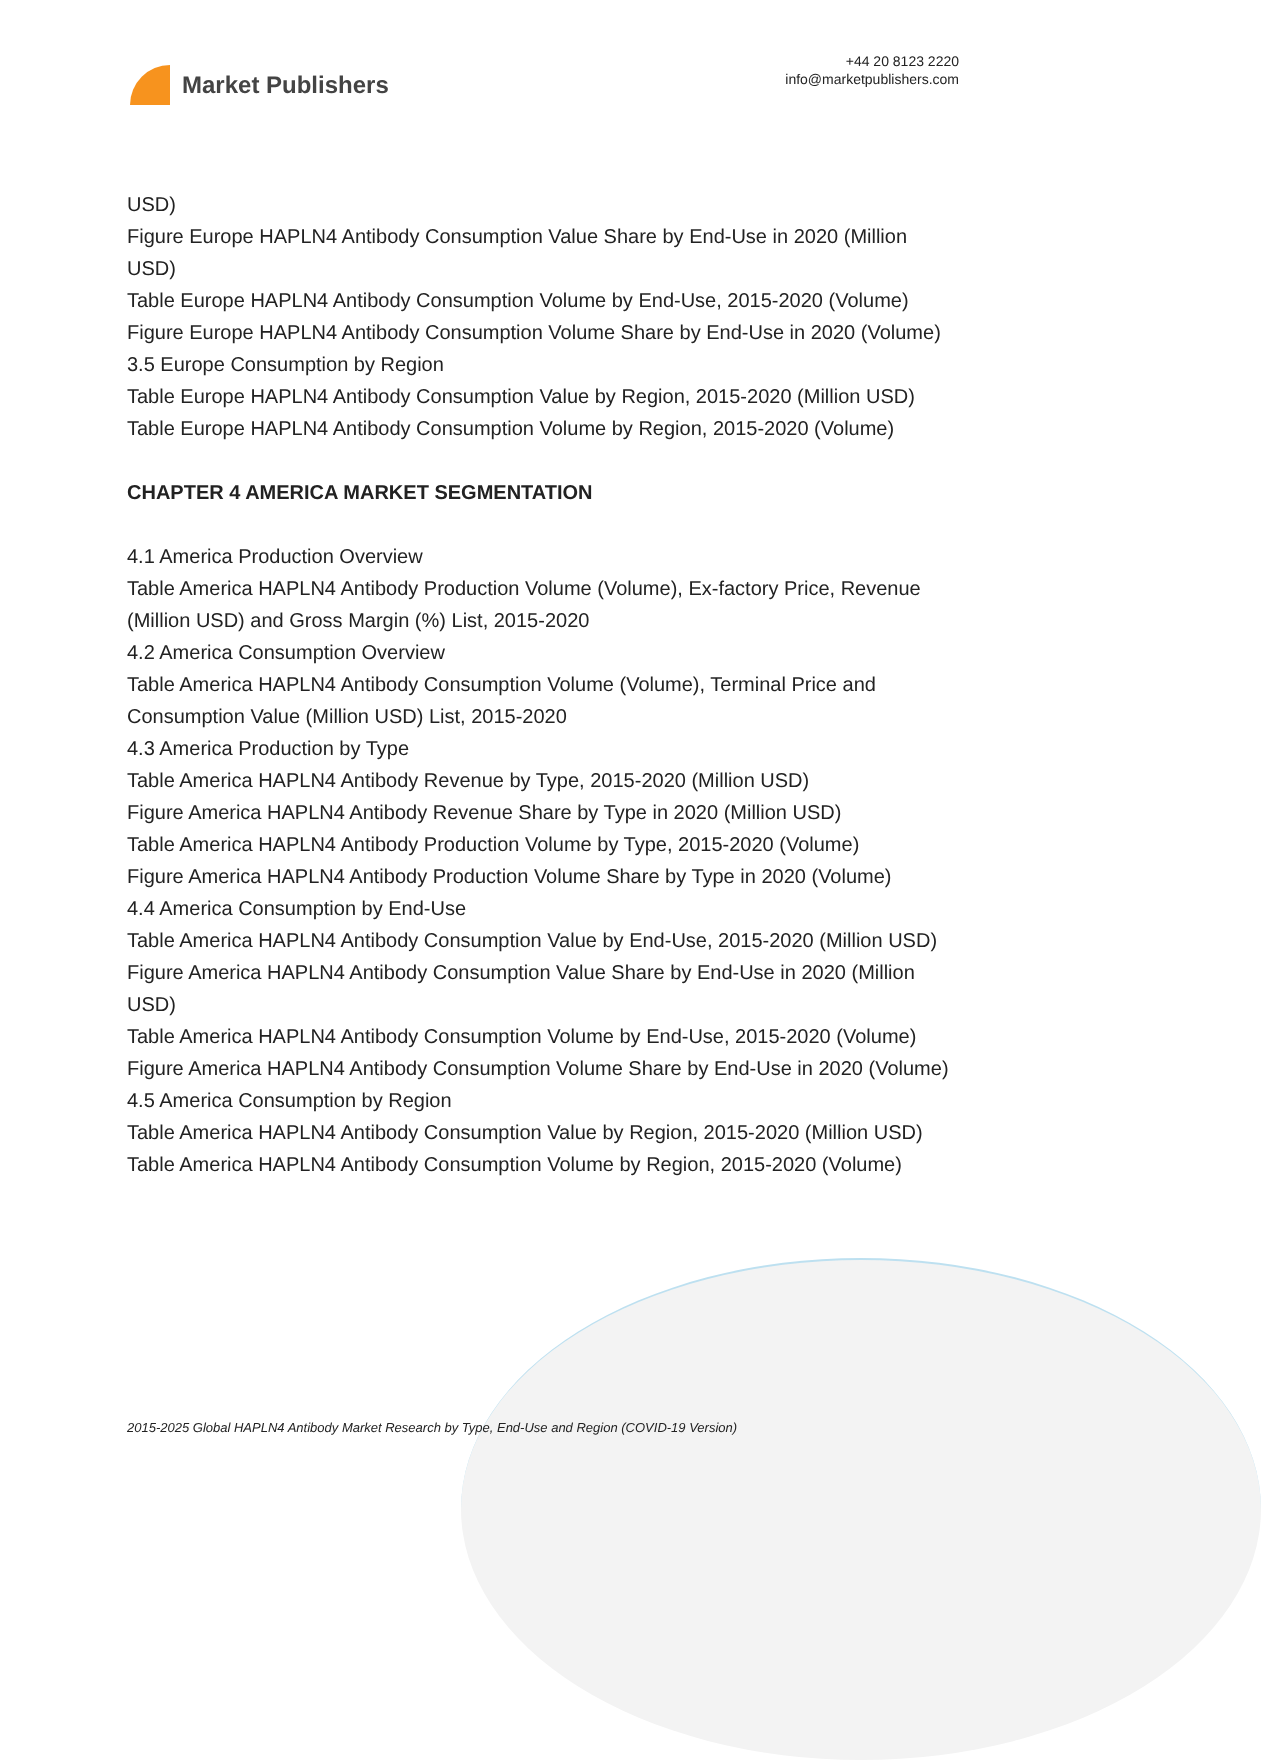Market Publishers
+44 20 8123 2220
info@marketpublishers.com
USD)
Figure Europe HAPLN4 Antibody Consumption Value Share by End-Use in 2020 (Million USD)
Table Europe HAPLN4 Antibody Consumption Volume by End-Use, 2015-2020 (Volume)
Figure Europe HAPLN4 Antibody Consumption Volume Share by End-Use in 2020 (Volume)
3.5 Europe Consumption by Region
Table Europe HAPLN4 Antibody Consumption Value by Region, 2015-2020 (Million USD)
Table Europe HAPLN4 Antibody Consumption Volume by Region, 2015-2020 (Volume)
CHAPTER 4 AMERICA MARKET SEGMENTATION
4.1 America Production Overview
Table America HAPLN4 Antibody Production Volume (Volume), Ex-factory Price, Revenue (Million USD) and Gross Margin (%) List, 2015-2020
4.2 America Consumption Overview
Table America HAPLN4 Antibody Consumption Volume (Volume), Terminal Price and Consumption Value (Million USD) List, 2015-2020
4.3 America Production by Type
Table America HAPLN4 Antibody Revenue by Type, 2015-2020 (Million USD)
Figure America HAPLN4 Antibody Revenue Share by Type in 2020 (Million USD)
Table America HAPLN4 Antibody Production Volume by Type, 2015-2020 (Volume)
Figure America HAPLN4 Antibody Production Volume Share by Type in 2020 (Volume)
4.4 America Consumption by End-Use
Table America HAPLN4 Antibody Consumption Value by End-Use, 2015-2020 (Million USD)
Figure America HAPLN4 Antibody Consumption Value Share by End-Use in 2020 (Million USD)
Table America HAPLN4 Antibody Consumption Volume by End-Use, 2015-2020 (Volume)
Figure America HAPLN4 Antibody Consumption Volume Share by End-Use in 2020 (Volume)
4.5 America Consumption by Region
Table America HAPLN4 Antibody Consumption Value by Region, 2015-2020 (Million USD)
Table America HAPLN4 Antibody Consumption Volume by Region, 2015-2020 (Volume)
2015-2025 Global HAPLN4 Antibody Market Research by Type, End-Use and Region (COVID-19 Version)